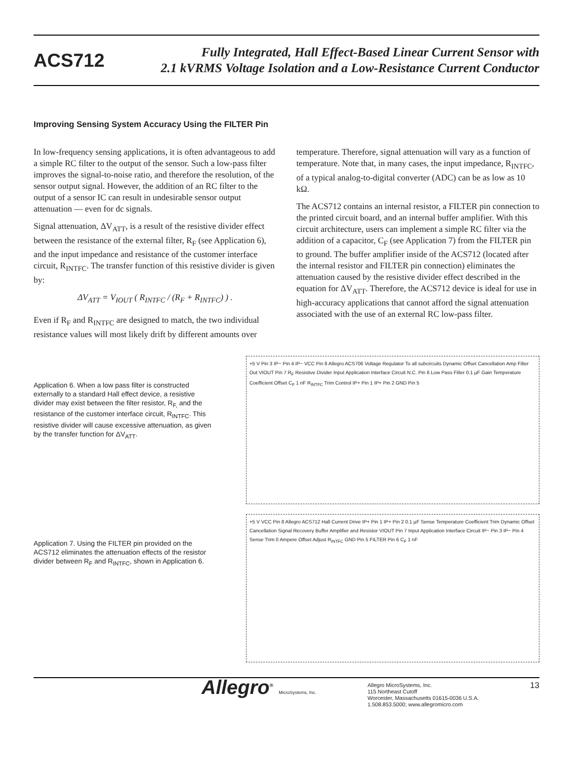ACS712
Fully Integrated, Hall Effect-Based Linear Current Sensor with
2.1 kVRMS Voltage Isolation and a Low-Resistance Current Conductor
Improving Sensing System Accuracy Using the FILTER Pin
In low-frequency sensing applications, it is often advantageous to add a simple RC filter to the output of the sensor. Such a low-pass filter improves the signal-to-noise ratio, and therefore the resolution, of the sensor output signal. However, the addition of an RC filter to the output of a sensor IC can result in undesirable sensor output attenuation — even for dc signals.
Signal attenuation, ΔV<sub>ATT</sub>, is a result of the resistive divider effect between the resistance of the external filter, R<sub>F</sub> (see Application 6), and the input impedance and resistance of the customer interface circuit, R<sub>INTFC</sub>. The transfer function of this resistive divider is given by:
ΔV<sub>ATT</sub> = V<sub>IOUT</sub> ( R<sub>INTFC</sub> / (R<sub>F</sub> + R<sub>INTFC</sub>) ) .
Even if R<sub>F</sub> and R<sub>INTFC</sub> are designed to match, the two individual resistance values will most likely drift by different amounts over
temperature. Therefore, signal attenuation will vary as a function of temperature. Note that, in many cases, the input impedance, R<sub>INTFC</sub>, of a typical analog-to-digital converter (ADC) can be as low as 10 kΩ.
The ACS712 contains an internal resistor, a FILTER pin connection to the printed circuit board, and an internal buffer amplifier. With this circuit architecture, users can implement a simple RC filter via the addition of a capacitor, C<sub>F</sub> (see Application 7) from the FILTER pin to ground. The buffer amplifier inside of the ACS712 (located after the internal resistor and FILTER pin connection) eliminates the attenuation caused by the resistive divider effect described in the equation for ΔV<sub>ATT</sub>. Therefore, the ACS712 device is ideal for use in high-accuracy applications that cannot afford the signal attenuation associated with the use of an external RC low-pass filter.
Application 6. When a low pass filter is constructed externally to a standard Hall effect device, a resistive divider may exist between the filter resistor, R<sub>F,</sub> and the resistance of the customer interface circuit, R<sub>INTFC</sub>. This resistive divider will cause excessive attenuation, as given by the transfer function for ΔV<sub>ATT</sub>.
+5 V Pin 3 IP− Pin 4 IP− VCC Pin 8 Allegro ACS706 Voltage Regulator To all subcircuits Dynamic Offset Cancellation Amp Filter Out VIOUT Pin 7 R<sub>F</sub> Resistive Divider Input Application Interface Circuit N.C. Pin 6 Low Pass Filter 0.1 µF Gain Temperature Coefficient Offset C<sub>F</sub> 1 nF R<sub>INTFC</sub> Trim Control IP+ Pin 1 IP+ Pin 2 GND Pin 5
Application 7. Using the FILTER pin provided on the ACS712 eliminates the attenuation effects of the resistor divider between R<sub>F</sub> and R<sub>INTFC</sub>, shown in Application 6.
+5 V VCC Pin 8 Allegro ACS712 Hall Current Drive IP+ Pin 1 IP+ Pin 2 0.1 µF Sense Temperature Coefficient Trim Dynamic Offset Cancellation Signal Recovery Buffer Amplifier and Resistor VIOUT Pin 7 Input Application Interface Circuit IP− Pin 3 IP− Pin 4 Sense Trim 0 Ampere Offset Adjust R<sub>INTFC</sub> GND Pin 5 FILTER Pin 6 C<sub>F</sub> 1 nF
Allegro<sup>®</sup> MicroSystems, Inc.
Allegro MicroSystems, Inc.
115 Northeast Cutoff
Worcester, Massachusetts 01615-0036 U.S.A.
1.508.853.5000; www.allegromicro.com
13